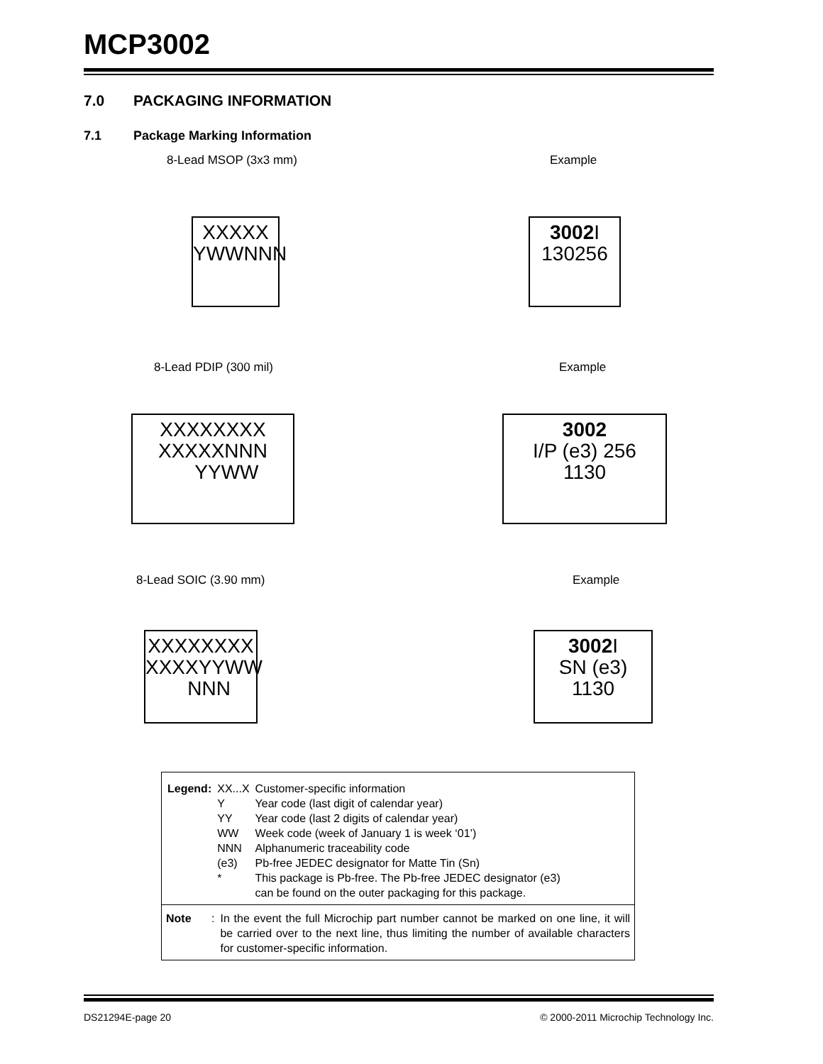MCP3002
7.0 PACKAGING INFORMATION
7.1 Package Marking Information
8-Lead MSOP (3x3 mm) Example
XXXXX
YWWNNN
3002 I
130256
8-Lead PDIP (300 mil) Example
XXXXXXXX
XXXXXNNN
YYWW
3002
I/P (e3) 256
1130
8-Lead SOIC (3.90 mm) Example
XXXXXXXX
XXXXYYWW
NNN
3002 I
SN (e3) 1130
| Legend: | XX...X | Customer-specific information |
| | Y | Year code (last digit of calendar year) |
| | YY | Year code (last 2 digits of calendar year) |
| | WW | Week code (week of January 1 is week ‘01’) |
| | NNN | Alphanumeric traceability code |
| | (e3) | Pb-free JEDEC designator for Matte Tin (Sn) |
| | * | This package is Pb-free. The Pb-free JEDEC designator (e3) can be found on the outer packaging for this package. |
Note: In the event the full Microchip part number cannot be marked on one line, it will be carried over to the next line, thus limiting the number of available characters for customer-specific information.
DS21294E-page 20
© 2000-2011 Microchip Technology Inc.